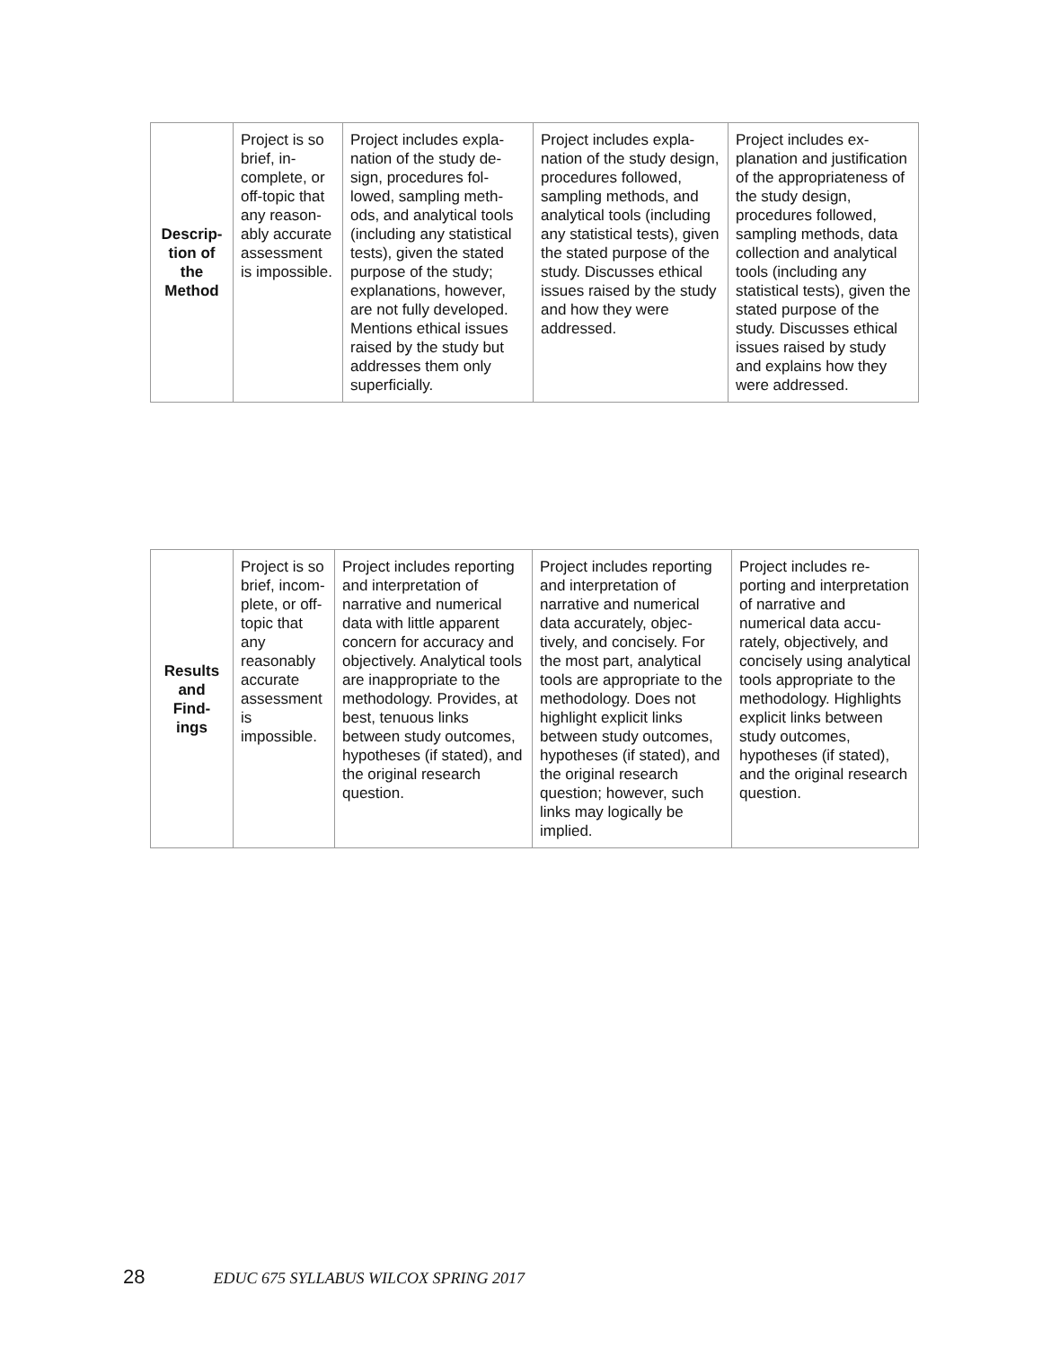| Descrip- tion of the Method | Project is so brief, in­complete, or off-topic that any reason­ably accu­rate as­sessment is impossible. | Project includes expla­nation of the study de­sign, procedures fol­lowed, sampling meth­ods, and analytical tools (including any statistical tests), given the stated purpose of the study; explana­tions, however, are not fully developed. Men­tions ethical issues raised by the study but addresses them only superficially. | Project includes expla­nation of the study de­sign, procedures fol­lowed, sampling meth­ods, and analytical tools (including any statistical tests), given the stated purpose of the study. Discusses ethical issues raised by the study and how they were addressed. | Project includes ex­planation and justifica­tion of the appropri­ateness of the study design, procedures followed, sampling methods, data collec­tion and analytical tools (including any statistical tests), given the stated purpose of the study. Discusses ethical issues raised by study and explains how they were ad­dressed. |
| Results and Find- ings | Project is so brief, incom­plete, or off-topic that any reasonably accurate assess­ment is impossible. | Project includes report­ing and interpretation of narrative and numerical data with little apparent concern for accuracy and objectively. Analyti­cal tools are inappropri­ate to the methodology. Provides, at best, tenu­ous links between study outcomes, hypotheses (if stated), and the orig­inal research question. | Project includes report­ing and interpretation of narrative and numerical data accurately, objec­tively, and concisely. For the most part, ana­lytical tools are appro­priate to the methodol­ogy. Does not highlight explicit links between study outcomes, hy­potheses (if stated), and the original research question; however, such links may logically be implied. | Project includes re­porting and interpreta­tion of narrative and numerical data accu­rately, objectively, and concisely using analyt­ical tools appropriate to the methodology. Highlights explicit links between study out­comes, hypotheses (if stated), and the origi­nal research question. |
28 EDUC 675 SYLLABUS WILCOX SPRING 2017